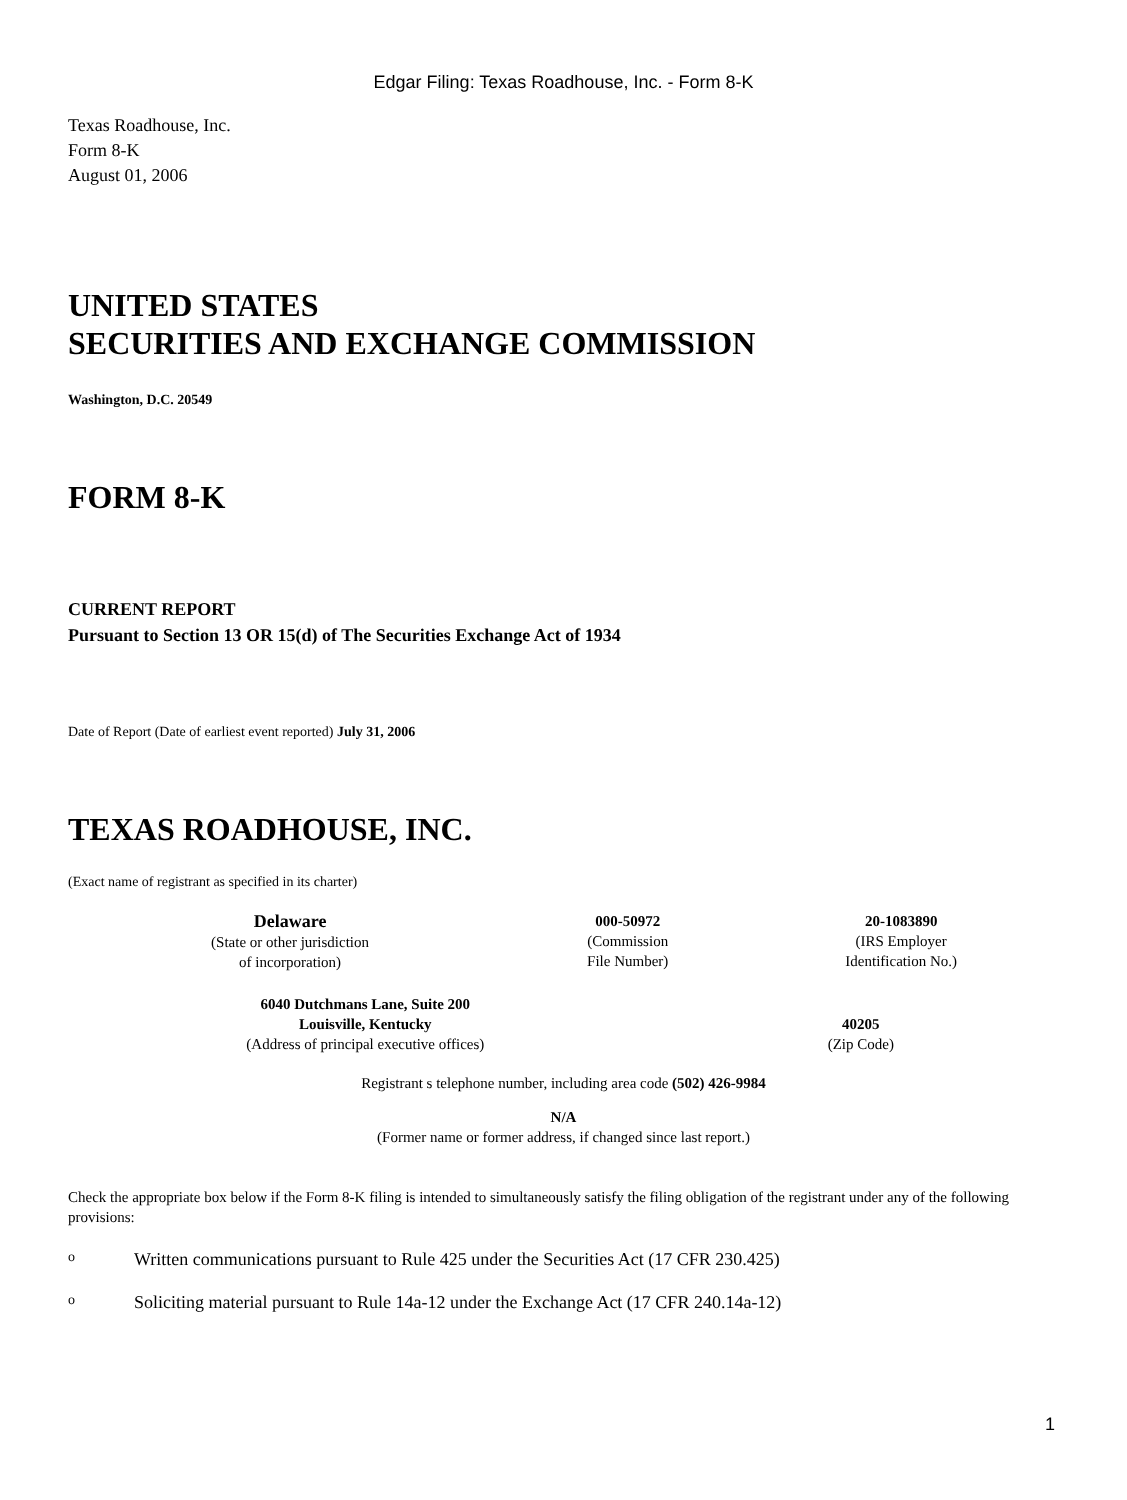Edgar Filing: Texas Roadhouse, Inc. - Form 8-K
Texas Roadhouse, Inc.
Form 8-K
August 01, 2006
UNITED STATES
SECURITIES AND EXCHANGE COMMISSION
Washington, D.C. 20549
FORM 8-K
CURRENT REPORT
Pursuant to Section 13 OR 15(d) of The Securities Exchange Act of 1934
Date of Report (Date of earliest event reported) July 31, 2006
TEXAS ROADHOUSE, INC.
(Exact name of registrant as specified in its charter)
| Delaware (State or other jurisdiction of incorporation) | 000-50972 (Commission File Number) | 20-1083890 (IRS Employer Identification No.) |
| 6040 Dutchmans Lane, Suite 200 Louisville, Kentucky (Address of principal executive offices) | 40205 (Zip Code) |
Registrant s telephone number, including area code (502) 426-9984
N/A
(Former name or former address, if changed since last report.)
Check the appropriate box below if the Form 8-K filing is intended to simultaneously satisfy the filing obligation of the registrant under any of the following provisions:
o Written communications pursuant to Rule 425 under the Securities Act (17 CFR 230.425)
o Soliciting material pursuant to Rule 14a-12 under the Exchange Act (17 CFR 240.14a-12)
1